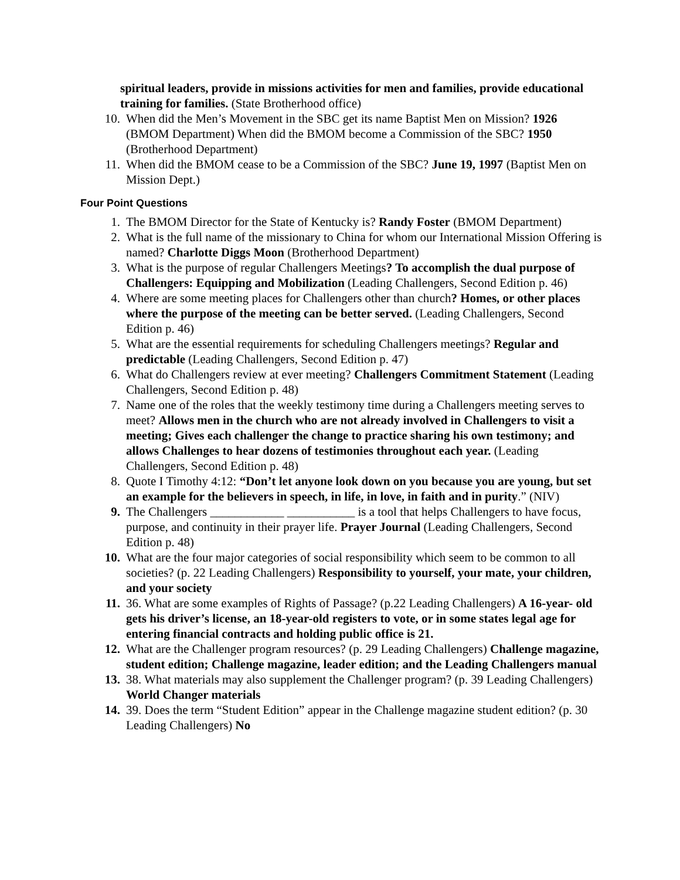spiritual leaders, provide in missions activities for men and families, provide educational training for families. (State Brotherhood office)
10. When did the Men’s Movement in the SBC get its name Baptist Men on Mission? 1926 (BMOM Department) When did the BMOM become a Commission of the SBC? 1950 (Brotherhood Department)
11. When did the BMOM cease to be a Commission of the SBC? June 19, 1997 (Baptist Men on Mission Dept.)
Four Point Questions
1. The BMOM Director for the State of Kentucky is? Randy Foster (BMOM Department)
2. What is the full name of the missionary to China for whom our International Mission Offering is named? Charlotte Diggs Moon (Brotherhood Department)
3. What is the purpose of regular Challengers Meetings? To accomplish the dual purpose of Challengers: Equipping and Mobilization (Leading Challengers, Second Edition p. 46)
4. Where are some meeting places for Challengers other than church? Homes, or other places where the purpose of the meeting can be better served. (Leading Challengers, Second Edition p. 46)
5. What are the essential requirements for scheduling Challengers meetings? Regular and predictable (Leading Challengers, Second Edition p. 47)
6. What do Challengers review at ever meeting? Challengers Commitment Statement (Leading Challengers, Second Edition p. 48)
7. Name one of the roles that the weekly testimony time during a Challengers meeting serves to meet? Allows men in the church who are not already involved in Challengers to visit a meeting; Gives each challenger the change to practice sharing his own testimony; and allows Challenges to hear dozens of testimonies throughout each year. (Leading Challengers, Second Edition p. 48)
8. Quote I Timothy 4:12: “Don’t let anyone look down on you because you are young, but set an example for the believers in speech, in life, in love, in faith and in purity.” (NIV)
9. The Challengers ____________ ___________ is a tool that helps Challengers to have focus, purpose, and continuity in their prayer life. Prayer Journal (Leading Challengers, Second Edition p. 48)
10. What are the four major categories of social responsibility which seem to be common to all societies? (p. 22 Leading Challengers) Responsibility to yourself, your mate, your children, and your society
11. 36. What are some examples of Rights of Passage? (p.22 Leading Challengers) A 16-year- old gets his driver’s license, an 18-year-old registers to vote, or in some states legal age for entering financial contracts and holding public office is 21.
12. What are the Challenger program resources? (p. 29 Leading Challengers) Challenge magazine, student edition; Challenge magazine, leader edition; and the Leading Challengers manual
13. 38. What materials may also supplement the Challenger program? (p. 39 Leading Challengers) World Changer materials
14. 39. Does the term “Student Edition” appear in the Challenge magazine student edition? (p. 30 Leading Challengers) No